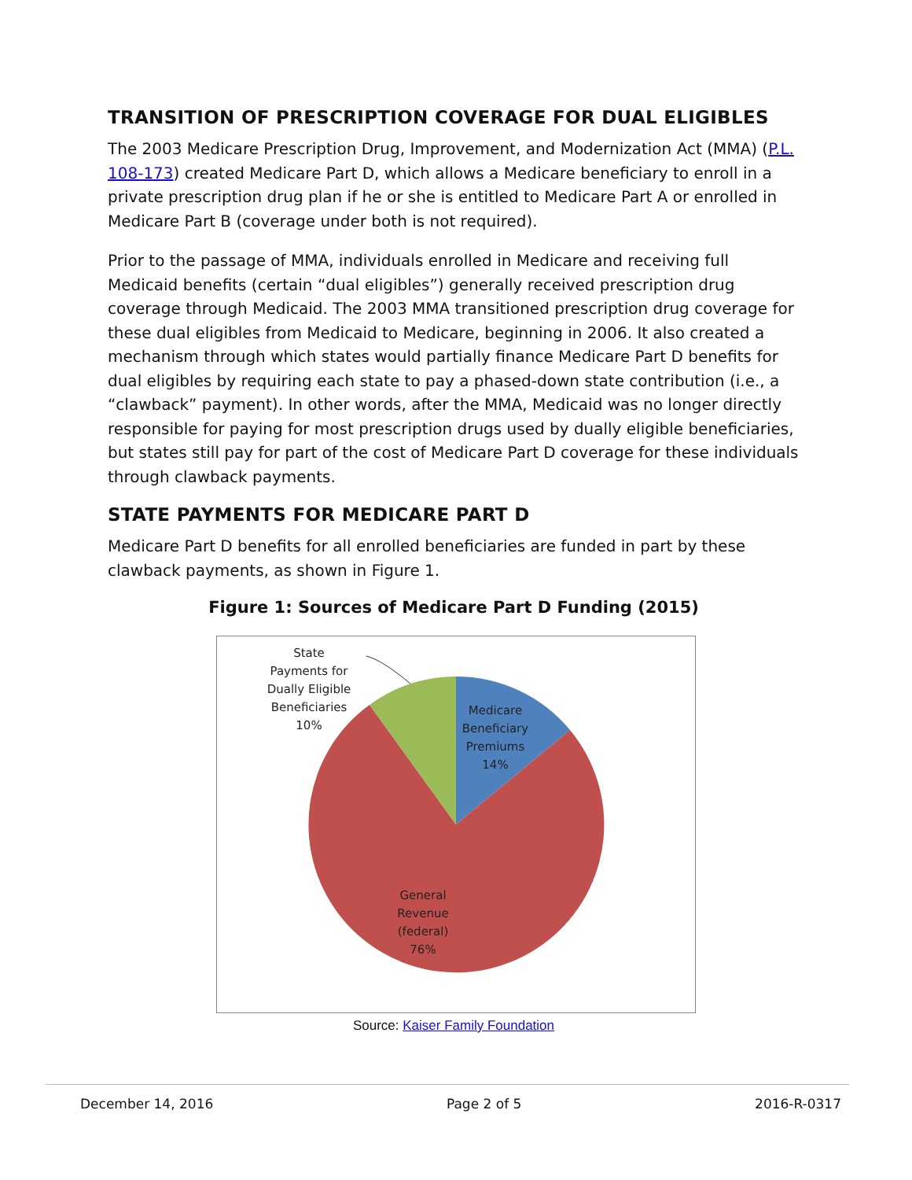TRANSITION OF PRESCRIPTION COVERAGE FOR DUAL ELIGIBLES
The 2003 Medicare Prescription Drug, Improvement, and Modernization Act (MMA) (P.L. 108-173) created Medicare Part D, which allows a Medicare beneficiary to enroll in a private prescription drug plan if he or she is entitled to Medicare Part A or enrolled in Medicare Part B (coverage under both is not required).
Prior to the passage of MMA, individuals enrolled in Medicare and receiving full Medicaid benefits (certain “dual eligibles”) generally received prescription drug coverage through Medicaid. The 2003 MMA transitioned prescription drug coverage for these dual eligibles from Medicaid to Medicare, beginning in 2006. It also created a mechanism through which states would partially finance Medicare Part D benefits for dual eligibles by requiring each state to pay a phased-down state contribution (i.e., a “clawback” payment). In other words, after the MMA, Medicaid was no longer directly responsible for paying for most prescription drugs used by dually eligible beneficiaries, but states still pay for part of the cost of Medicare Part D coverage for these individuals through clawback payments.
STATE PAYMENTS FOR MEDICARE PART D
Medicare Part D benefits for all enrolled beneficiaries are funded in part by these clawback payments, as shown in Figure 1.
Figure 1: Sources of Medicare Part D Funding (2015)
State
Payments for
Dually Eligible
Beneficiaries
10%
Medicare
Beneficiary
Premiums
14%
General
Revenue
(federal)
76%
Source: Kaiser Family Foundation
December 14, 2016 Page 2 of 5 2016-R-0317